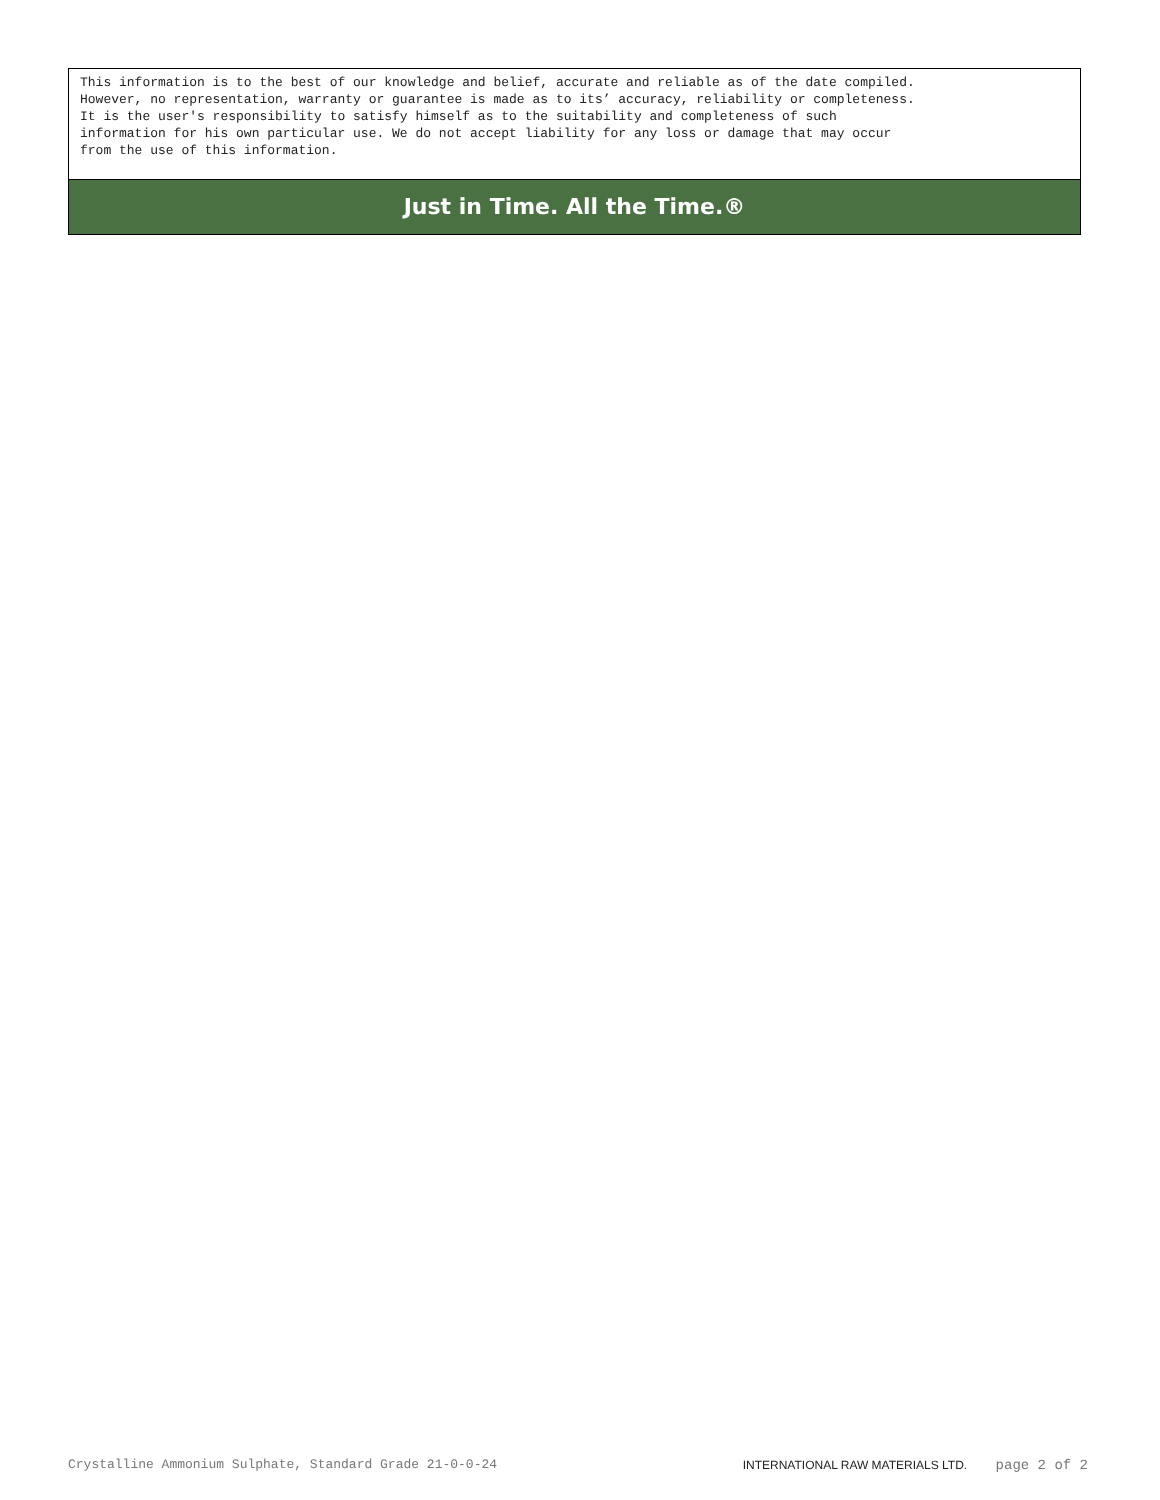This information is to the best of our knowledge and belief, accurate and reliable as of the date compiled.
However, no representation, warranty or guarantee is made as to its’ accuracy, reliability or completeness.
It is the user's responsibility to satisfy himself as to the suitability and completeness of such
information for his own particular use. We do not accept liability for any loss or damage that may occur
from the use of this information.
Just in Time. All the Time.®
Crystalline Ammonium Sulphate, Standard Grade 21-0-0-24
INTERNATIONAL RAW MATERIALS LTD. page 2 of 2